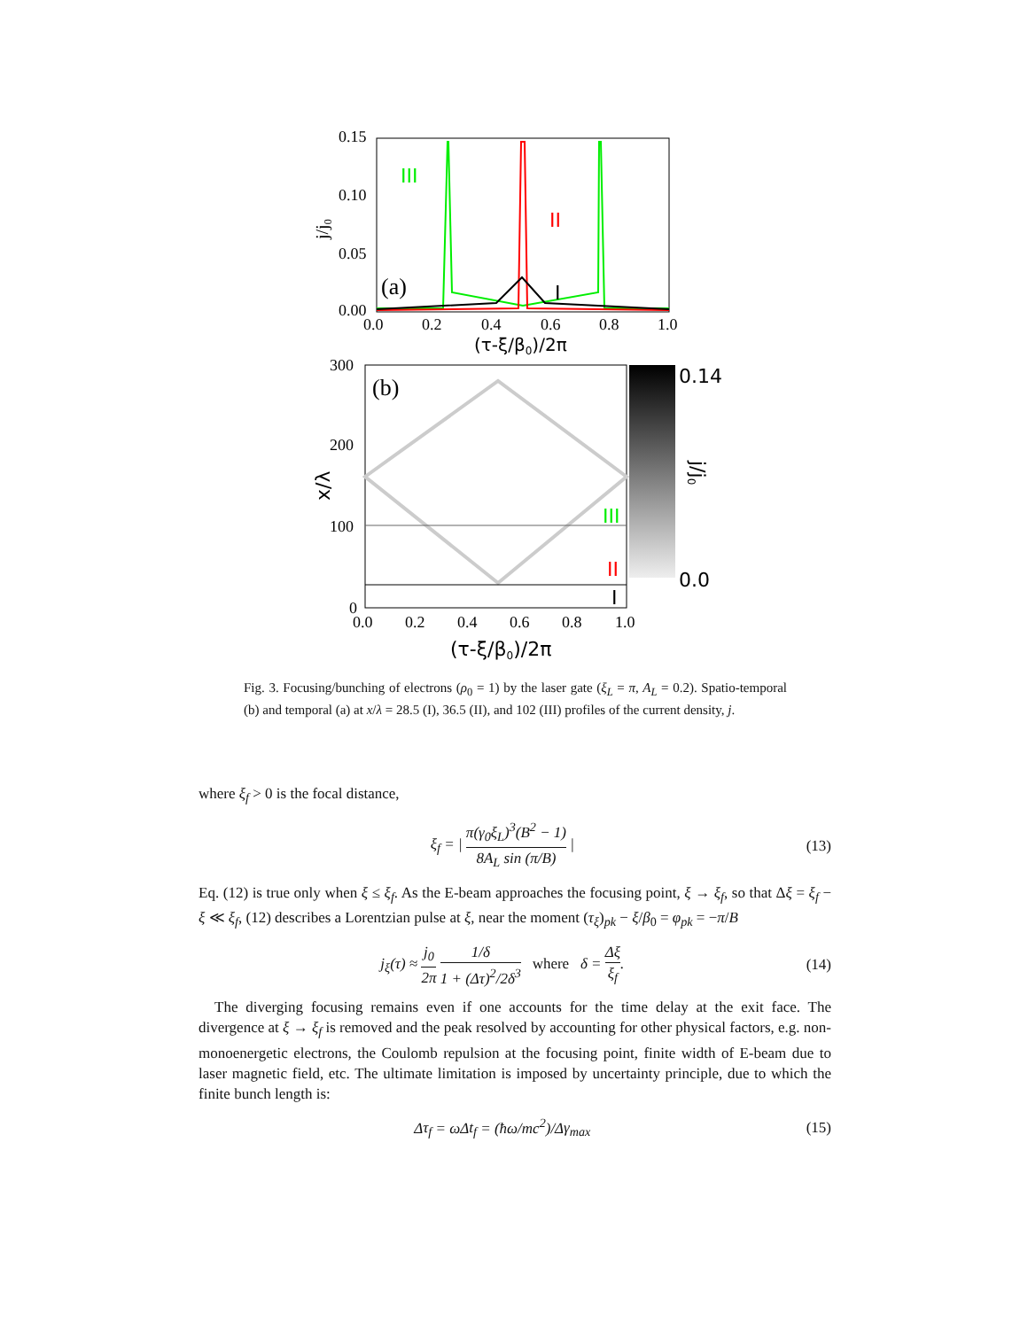0.15
0.10
0.05
0.00
0.0
0.2
0.4
0.6
0.8
1.0
(τ-ξ/β0)/2π
j/j0
(a)
III
II
I
300
200
100
0
0.0
0.2
0.4
0.6
0.8
1.0
(τ-ξ/β0)/2π
x/λ
(b)
0.14
0.0
j/j0
III
II
I
Fig. 3. Focusing/bunching of electrons (ρ<sub>0</sub> = 1) by the laser gate (ξ<sub>L</sub> = π, A<sub>L</sub> = 0.2). Spatio-temporal (b) and temporal (a) at x/λ = 28.5 (I), 36.5 (II), and 102 (III) profiles of the current density, j.
where ξ<sub>f</sub> > 0 is the focal distance,
ξ<sub>f</sub> = | π(γ<sub>0</sub>ξ<sub>L</sub>)<sup>3</sup>(B<sup>2</sup> − 1) 8A<sub>L</sub> sin (π/B) | (13)
Eq. (12) is true only when ξ ≤ ξ<sub>f</sub>. As the E-beam approaches the focusing point, ξ → ξ<sub>f</sub>, so that Δξ = ξ<sub>f</sub> − ξ ≪ ξ<sub>f</sub>, (12) describes a Lorentzian pulse at ξ, near the moment (τ<sub>ξ</sub>)<sub>pk</sub> − ξ/β<sub>0</sub> = φ<sub>pk</sub> = −π/B
j<sub>ξ</sub>(τ) ≈ j<sub>0</sub> 2π 1/δ 1 + (Δτ)<sup>2</sup>/2δ<sup>3</sup> where δ = Δξ ξ<sub>f</sub>. (14)
The diverging focusing remains even if one accounts for the time delay at the exit face. The divergence at ξ → ξ<sub>f</sub> is removed and the peak resolved by accounting for other physical factors, e.g. non-monoenergetic electrons, the Coulomb repulsion at the focusing point, finite width of E-beam due to laser magnetic field, etc. The ultimate limitation is imposed by uncertainty principle, due to which the finite bunch length is:
Δτ<sub>f</sub> = ω Δt<sub>f</sub> = (ħω/mc<sup>2</sup>)/Δγ<sub>max</sub> (15)